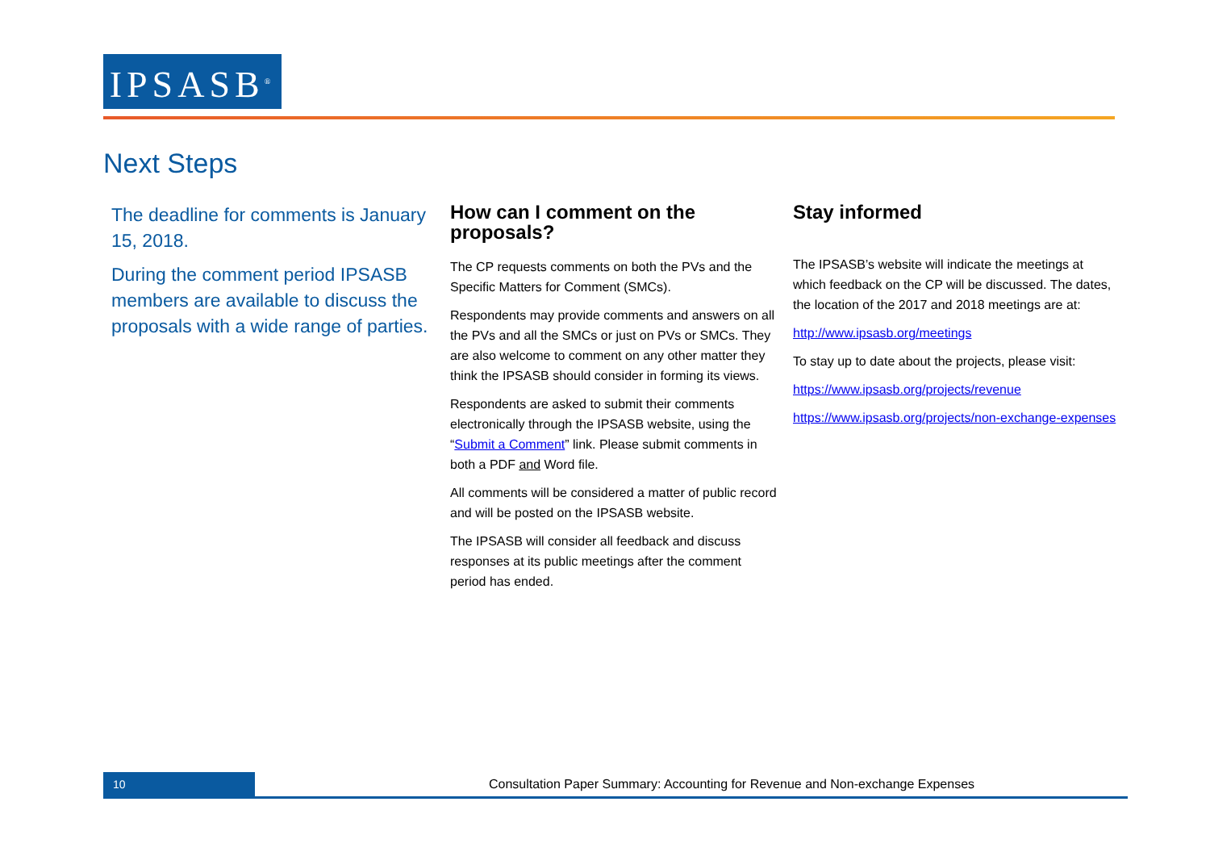IPSASB<sup>®</sup>
Next Steps
The deadline for comments is January 15, 2018.
During the comment period IPSASB members are available to discuss the proposals with a wide range of parties.
How can I comment on the proposals?
The CP requests comments on both the PVs and the Specific Matters for Comment (SMCs).
Respondents may provide comments and answers on all the PVs and all the SMCs or just on PVs or SMCs. They are also welcome to comment on any other matter they think the IPSASB should consider in forming its views.
Respondents are asked to submit their comments electronically through the IPSASB website, using the “Submit a Comment” link. Please submit comments in both a PDF and Word file.
All comments will be considered a matter of public record and will be posted on the IPSASB website.
The IPSASB will consider all feedback and discuss responses at its public meetings after the comment period has ended.
Stay informed
The IPSASB’s website will indicate the meetings at which feedback on the CP will be discussed. The dates, the location of the 2017 and 2018 meetings are at:
http://www.ipsasb.org/meetings
To stay up to date about the projects, please visit:
https://www.ipsasb.org/projects/revenue
https://www.ipsasb.org/projects/non-exchange-expenses
10 Consultation Paper Summary: Accounting for Revenue and Non-exchange Expenses